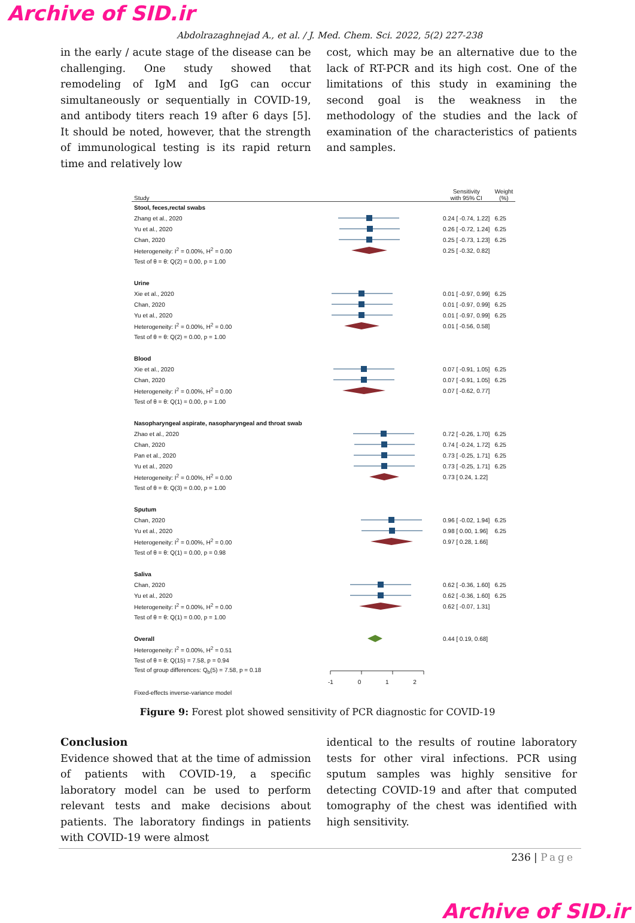Archive of SID.ir
Abdolrazaghnejad A., et al. / J. Med. Chem. Sci. 2022, 5(2) 227-238
in the early / acute stage of the disease can be challenging. One study showed that remodeling of IgM and IgG can occur simultaneously or sequentially in COVID-19, and antibody titers reach 19 after 6 days [5]. It should be noted, however, that the strength of immunological testing is its rapid return time and relatively low
cost, which may be an alternative due to the lack of RT-PCR and its high cost. One of the limitations of this study in examining the second goal is the weakness in the methodology of the studies and the lack of examination of the characteristics of patients and samples.
| Study | | Sensitivity with 95% CI | Weight (%) |
| --- | --- | --- | --- |
| Stool, feces,rectal swabs | | | |
| Zhang et al., 2020 | | 0.24 [ -0.74, 1.22] | 6.25 |
| Yu et al., 2020 | | 0.26 [ -0.72, 1.24] | 6.25 |
| Chan, 2020 | | 0.25 [ -0.73, 1.23] | 6.25 |
| Heterogeneity: I<sup>2</sup> = 0.00%, H<sup>2</sup> = 0.00 | | 0.25 [ -0.32, 0.82] | |
| Test of θ = θ: Q(2) = 0.00, p = 1.00 | | | |
| Urine | | | |
| Xie et al., 2020 | | 0.01 [ -0.97, 0.99] | 6.25 |
| Chan, 2020 | | 0.01 [ -0.97, 0.99] | 6.25 |
| Yu et al., 2020 | | 0.01 [ -0.97, 0.99] | 6.25 |
| Heterogeneity: I<sup>2</sup> = 0.00%, H<sup>2</sup> = 0.00 | | 0.01 [ -0.56, 0.58] | |
| Test of θ = θ: Q(2) = 0.00, p = 1.00 | | | |
| Blood | | | |
| Xie et al., 2020 | | 0.07 [ -0.91, 1.05] | 6.25 |
| Chan, 2020 | | 0.07 [ -0.91, 1.05] | 6.25 |
| Heterogeneity: I<sup>2</sup> = 0.00%, H<sup>2</sup> = 0.00 | | 0.07 [ -0.62, 0.77] | |
| Test of θ = θ: Q(1) = 0.00, p = 1.00 | | | |
| Nasopharyngeal aspirate, nasopharyngeal and throat swab | | | |
| Zhao et al., 2020 | | 0.72 [ -0.26, 1.70] | 6.25 |
| Chan, 2020 | | 0.74 [ -0.24, 1.72] | 6.25 |
| Pan et al., 2020 | | 0.73 [ -0.25, 1.71] | 6.25 |
| Yu et al., 2020 | | 0.73 [ -0.25, 1.71] | 6.25 |
| Heterogeneity: I<sup>2</sup> = 0.00%, H<sup>2</sup> = 0.00 | | 0.73 [ 0.24, 1.22] | |
| Test of θ = θ: Q(3) = 0.00, p = 1.00 | | | |
| Sputum | | | |
| Chan, 2020 | | 0.96 [ -0.02, 1.94] | 6.25 |
| Yu et al., 2020 | | 0.98 [ 0.00, 1.96] | 6.25 |
| Heterogeneity: I<sup>2</sup> = 0.00%, H<sup>2</sup> = 0.00 | | 0.97 [ 0.28, 1.66] | |
| Test of θ = θ: Q(1) = 0.00, p = 0.98 | | | |
| Saliva | | | |
| Chan, 2020 | | 0.62 [ -0.36, 1.60] | 6.25 |
| Yu et al., 2020 | | 0.62 [ -0.36, 1.60] | 6.25 |
| Heterogeneity: I<sup>2</sup> = 0.00%, H<sup>2</sup> = 0.00 | | 0.62 [ -0.07, 1.31] | |
| Test of θ = θ: Q(1) = 0.00, p = 1.00 | | | |
| Overall | | 0.44 [ 0.19, 0.68] | |
| Heterogeneity: I<sup>2</sup> = 0.00%, H<sup>2</sup> = 0.51 | | | |
| Test of θ = θ: Q(15) = 7.58, p = 0.94 | | | |
| Test of group differences: Q<sub>b</sub>(5) = 7.58, p = 0.18 | | | |
| | -1 0 1 2 | | |
| Fixed-effects inverse-variance model | | | |
Figure 9: Forest plot showed sensitivity of PCR diagnostic for COVID-19
Conclusion
Evidence showed that at the time of admission of patients with COVID-19, a specific laboratory model can be used to perform relevant tests and make decisions about patients. The laboratory findings in patients with COVID-19 were almost
identical to the results of routine laboratory tests for other viral infections. PCR using sputum samples was highly sensitive for detecting COVID-19 and after that computed tomography of the chest was identified with high sensitivity.
236 | Page
Archive of SID.ir